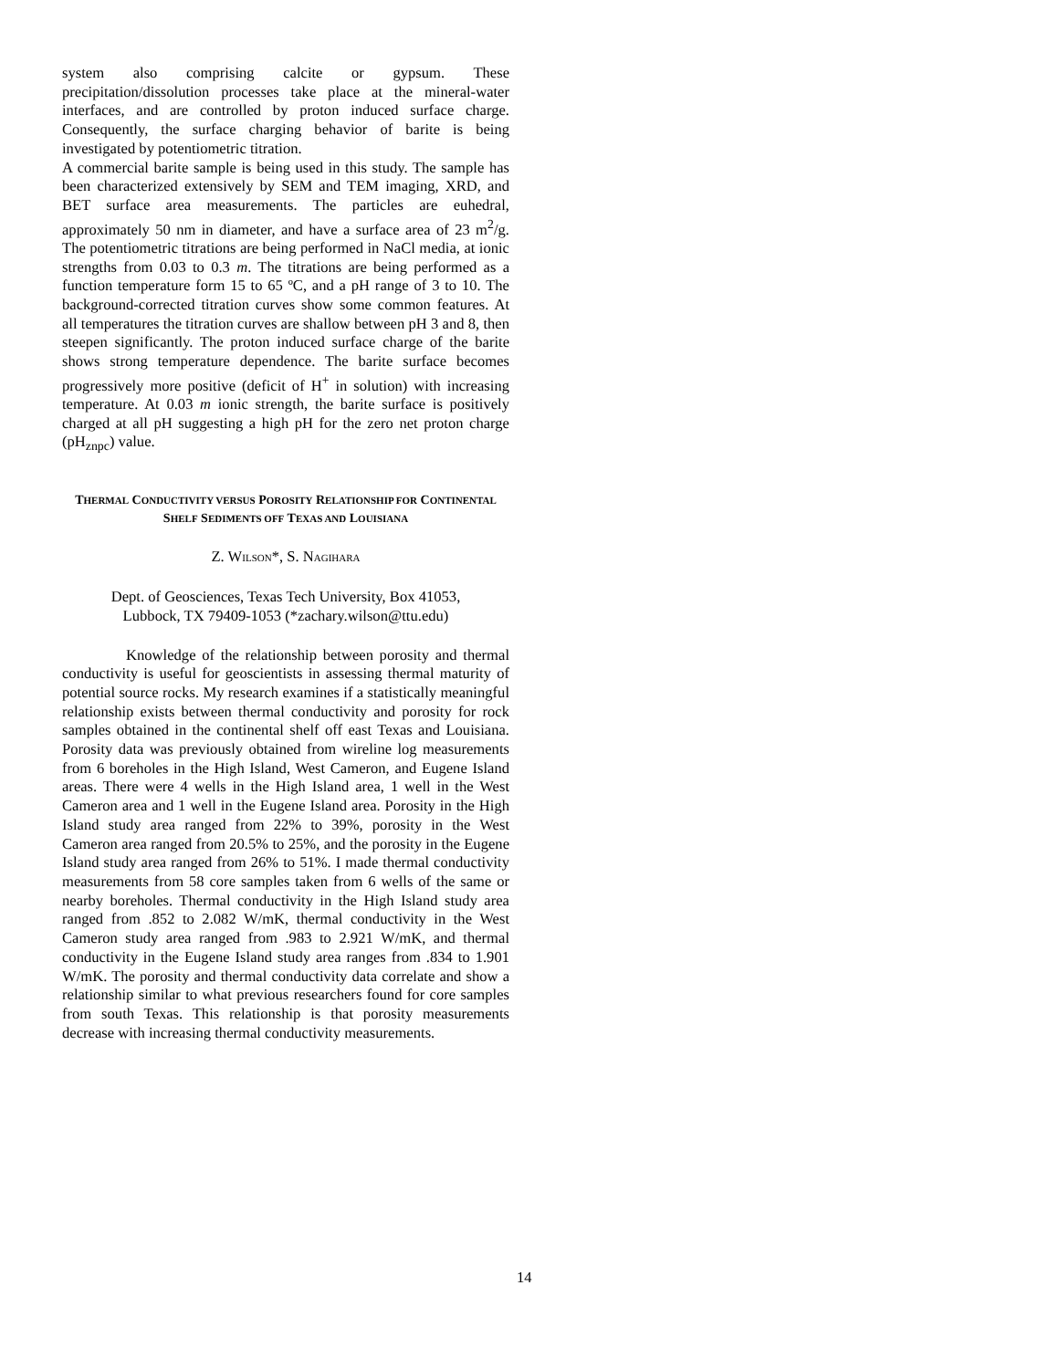system also comprising calcite or gypsum. These precipitation/dissolution processes take place at the mineral-water interfaces, and are controlled by proton induced surface charge. Consequently, the surface charging behavior of barite is being investigated by potentiometric titration.
A commercial barite sample is being used in this study. The sample has been characterized extensively by SEM and TEM imaging, XRD, and BET surface area measurements. The particles are euhedral, approximately 50 nm in diameter, and have a surface area of 23 m<sup>2</sup>/g. The potentiometric titrations are being performed in NaCl media, at ionic strengths from 0.03 to 0.3 m. The titrations are being performed as a function temperature form 15 to 65 ºC, and a pH range of 3 to 10. The background-corrected titration curves show some common features. At all temperatures the titration curves are shallow between pH 3 and 8, then steepen significantly. The proton induced surface charge of the barite shows strong temperature dependence. The barite surface becomes progressively more positive (deficit of H<sup>+</sup> in solution) with increasing temperature. At 0.03 m ionic strength, the barite surface is positively charged at all pH suggesting a high pH for the zero net proton charge (pH<sub>znpc</sub>) value.
THERMAL CONDUCTIVITY VERSUS POROSITY RELATIONSHIP FOR CONTINENTAL SHELF SEDIMENTS OFF TEXAS AND LOUISIANA
Z. WILSON*, S. NAGIHARA
Dept. of Geosciences, Texas Tech University, Box 41053,
Lubbock, TX 79409-1053 (*zachary.wilson@ttu.edu)
Knowledge of the relationship between porosity and thermal conductivity is useful for geoscientists in assessing thermal maturity of potential source rocks. My research examines if a statistically meaningful relationship exists between thermal conductivity and porosity for rock samples obtained in the continental shelf off east Texas and Louisiana. Porosity data was previously obtained from wireline log measurements from 6 boreholes in the High Island, West Cameron, and Eugene Island areas. There were 4 wells in the High Island area, 1 well in the West Cameron area and 1 well in the Eugene Island area. Porosity in the High Island study area ranged from 22% to 39%, porosity in the West Cameron area ranged from 20.5% to 25%, and the porosity in the Eugene Island study area ranged from 26% to 51%. I made thermal conductivity measurements from 58 core samples taken from 6 wells of the same or nearby boreholes. Thermal conductivity in the High Island study area ranged from .852 to 2.082 W/mK, thermal conductivity in the West Cameron study area ranged from .983 to 2.921 W/mK, and thermal conductivity in the Eugene Island study area ranges from .834 to 1.901 W/mK. The porosity and thermal conductivity data correlate and show a relationship similar to what previous researchers found for core samples from south Texas. This relationship is that porosity measurements decrease with increasing thermal conductivity measurements.
14